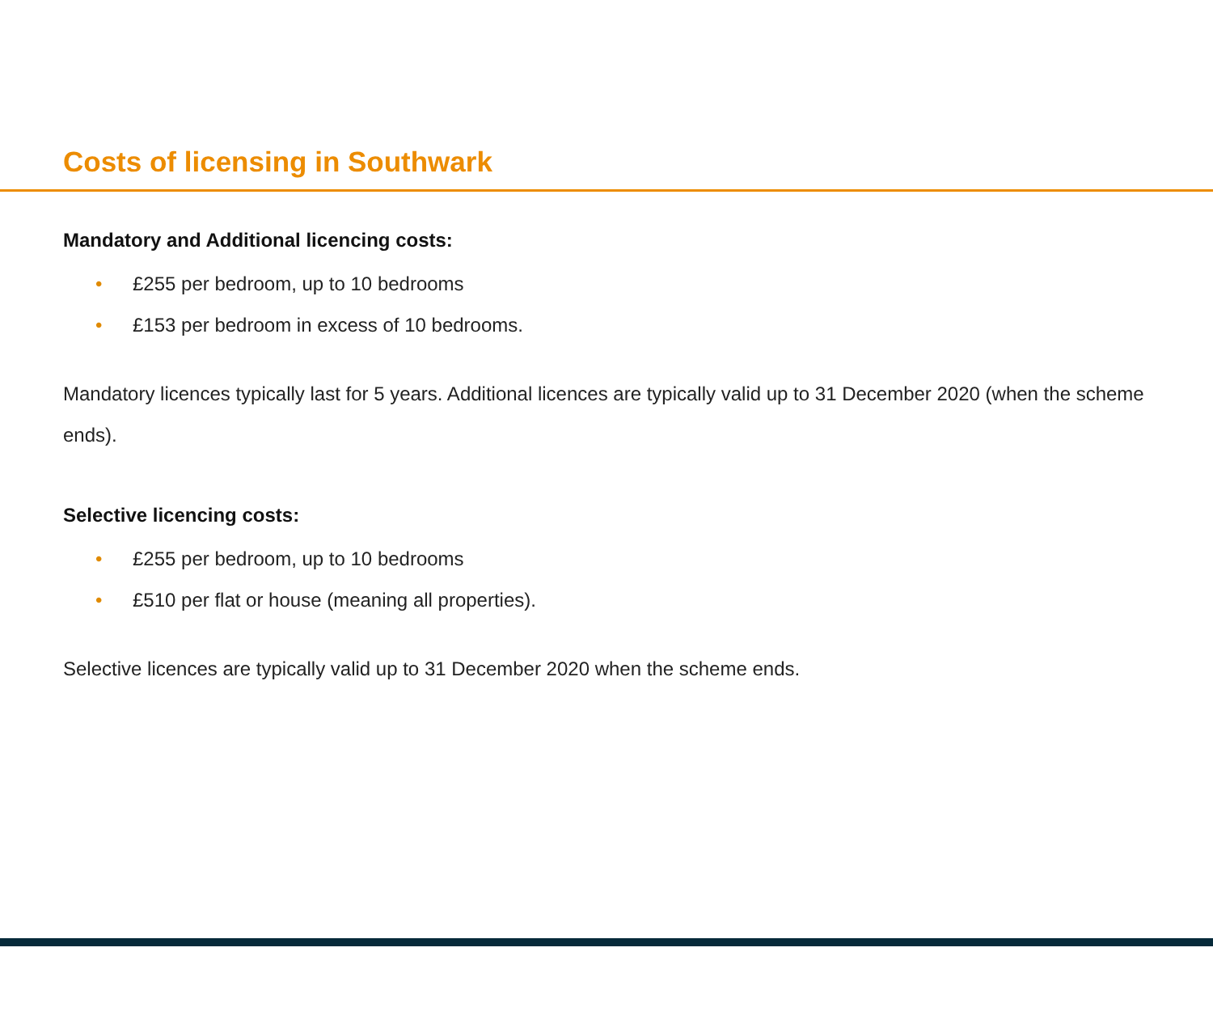Costs of licensing in Southwark
Mandatory and Additional licencing costs:
• £255 per bedroom, up to 10 bedrooms
• £153 per bedroom in excess of 10 bedrooms.
Mandatory licences typically last for 5 years. Additional licences are typically valid up to 31 December 2020 (when the scheme ends).
Selective licencing costs:
• £255 per bedroom, up to 10 bedrooms
• £510 per flat or house (meaning all properties).
Selective licences are typically valid up to 31 December 2020 when the scheme ends.